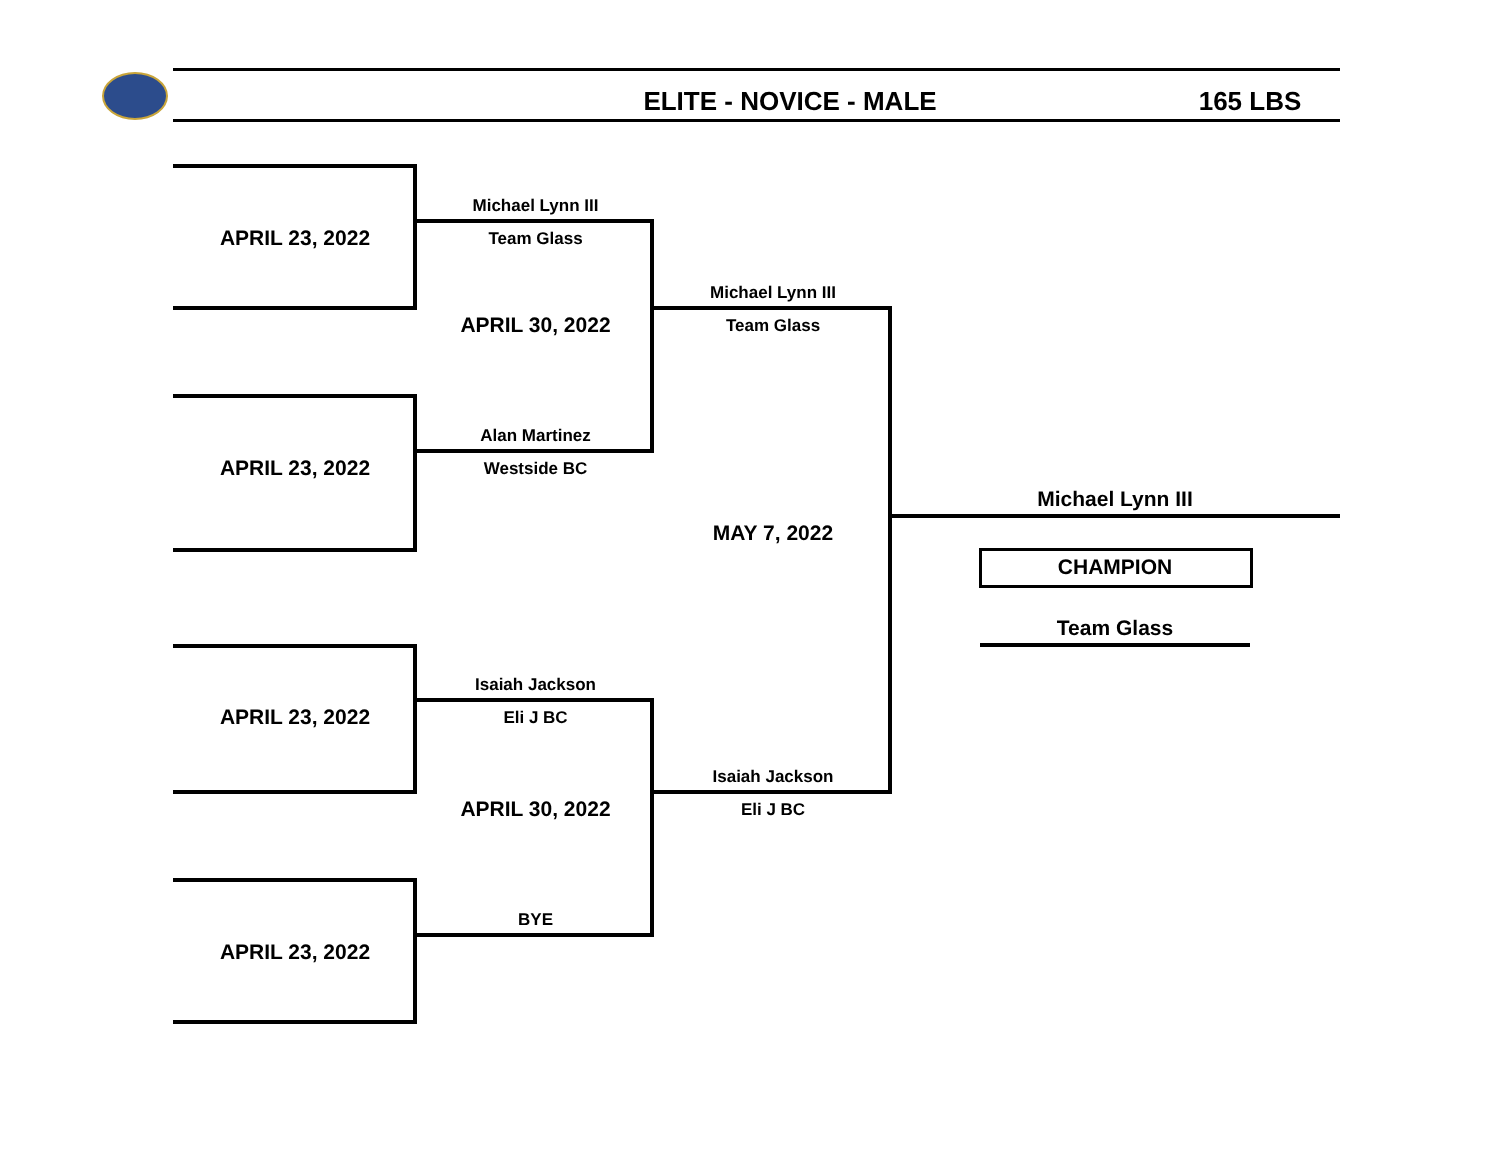ELITE - NOVICE - MALE 165 LBS
APRIL 23, 2022
Michael Lynn III
Team Glass
APRIL 30, 2022
Michael Lynn III
Team Glass
Alan Martinez
APRIL 23, 2022 Westside BC
Michael Lynn III
MAY 7, 2022
CHAMPION
Team Glass
Isaiah Jackson
APRIL 23, 2022 Eli J BC
Isaiah Jackson
APRIL 30, 2022 Eli J BC
BYE
APRIL 23, 2022